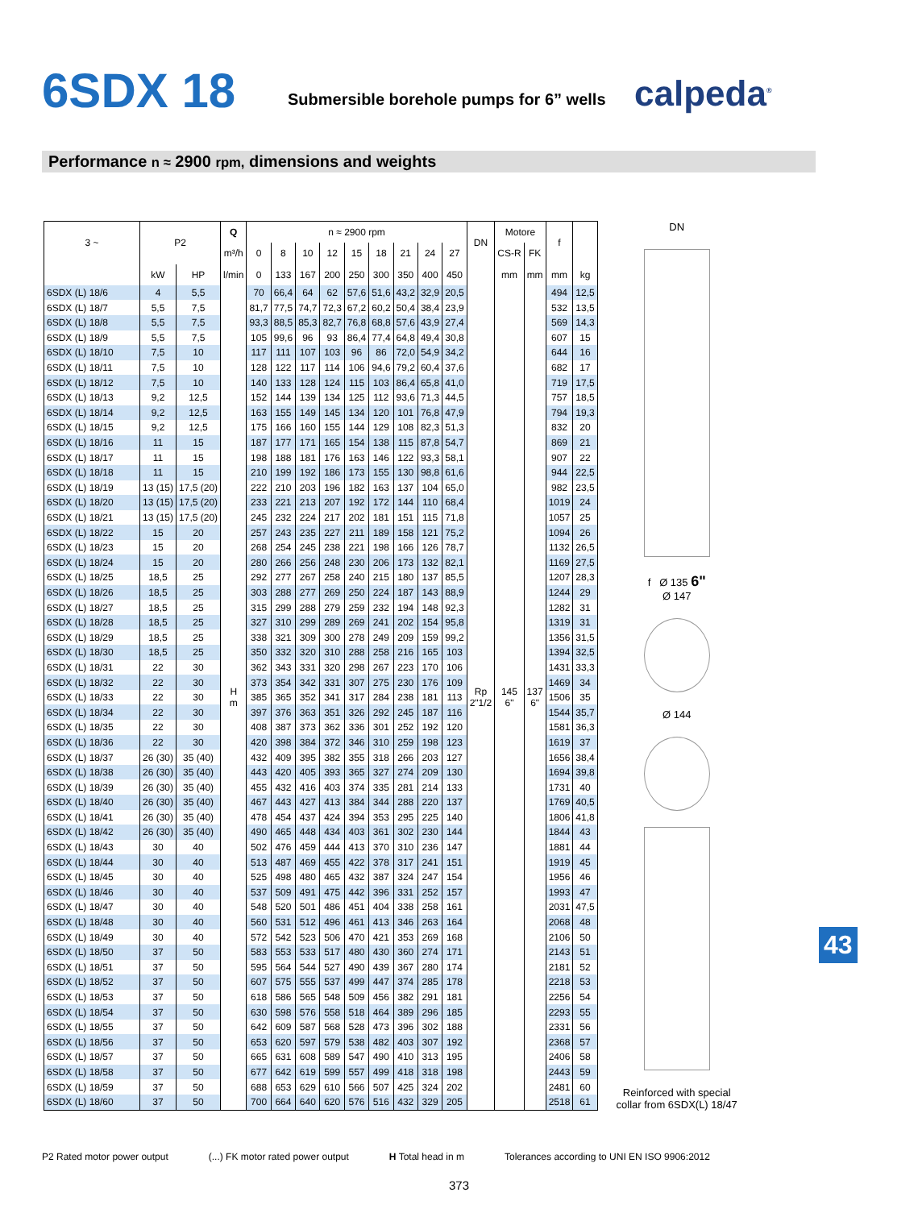6SDX 18
Submersible borehole pumps for 6” wells
calpeda<sup>®</sup>
Performance n ≈ 2900 rpm, dimensions and weights
| 3 ~ | P2 | | Q | n ≈ 2900 rpm | | | | | | | | | DN | Motore | | f | |
| --- | --- | --- | --- | --- | --- | --- | --- | --- | --- | --- | --- | --- | --- | --- | --- | --- | --- |
| | | | m³/h | 0 | 8 | 10 | 12 | 15 | 18 | 21 | 24 | 27 | | CS-R | FK | | |
| | kW | HP | l/min | 0 | 133 | 167 | 200 | 250 | 300 | 350 | 400 | 450 | | mm | mm | mm | kg |
| 6SDX (L) 18/6 | 4 | 5,5 | H m | 70 | 66,4 | 64 | 62 | 57,6 | 51,6 | 43,2 | 32,9 | 20,5 | Rp 2"1/2 | 145 6" | 137 6" | 494 | 12,5 |
| 6SDX (L) 18/7 | 5,5 | 7,5 | | 81,7 | 77,5 | 74,7 | 72,3 | 67,2 | 60,2 | 50,4 | 38,4 | 23,9 | | | | 532 | 13,5 |
| 6SDX (L) 18/8 | 5,5 | 7,5 | | 93,3 | 88,5 | 85,3 | 82,7 | 76,8 | 68,8 | 57,6 | 43,9 | 27,4 | | | | 569 | 14,3 |
| 6SDX (L) 18/9 | 5,5 | 7,5 | | 105 | 99,6 | 96 | 93 | 86,4 | 77,4 | 64,8 | 49,4 | 30,8 | | | | 607 | 15 |
| 6SDX (L) 18/10 | 7,5 | 10 | | 117 | 111 | 107 | 103 | 96 | 86 | 72,0 | 54,9 | 34,2 | | | | 644 | 16 |
| 6SDX (L) 18/11 | 7,5 | 10 | | 128 | 122 | 117 | 114 | 106 | 94,6 | 79,2 | 60,4 | 37,6 | | | | 682 | 17 |
| 6SDX (L) 18/12 | 7,5 | 10 | | 140 | 133 | 128 | 124 | 115 | 103 | 86,4 | 65,8 | 41,0 | | | | 719 | 17,5 |
| 6SDX (L) 18/13 | 9,2 | 12,5 | | 152 | 144 | 139 | 134 | 125 | 112 | 93,6 | 71,3 | 44,5 | | | | 757 | 18,5 |
| 6SDX (L) 18/14 | 9,2 | 12,5 | | 163 | 155 | 149 | 145 | 134 | 120 | 101 | 76,8 | 47,9 | | | | 794 | 19,3 |
| 6SDX (L) 18/15 | 9,2 | 12,5 | | 175 | 166 | 160 | 155 | 144 | 129 | 108 | 82,3 | 51,3 | | | | 832 | 20 |
| 6SDX (L) 18/16 | 11 | 15 | | 187 | 177 | 171 | 165 | 154 | 138 | 115 | 87,8 | 54,7 | | | | 869 | 21 |
| 6SDX (L) 18/17 | 11 | 15 | | 198 | 188 | 181 | 176 | 163 | 146 | 122 | 93,3 | 58,1 | | | | 907 | 22 |
| 6SDX (L) 18/18 | 11 | 15 | | 210 | 199 | 192 | 186 | 173 | 155 | 130 | 98,8 | 61,6 | | | | 944 | 22,5 |
| 6SDX (L) 18/19 | 13 (15) | 17,5 (20) | | 222 | 210 | 203 | 196 | 182 | 163 | 137 | 104 | 65,0 | | | | 982 | 23,5 |
| 6SDX (L) 18/20 | 13 (15) | 17,5 (20) | | 233 | 221 | 213 | 207 | 192 | 172 | 144 | 110 | 68,4 | | | | 1019 | 24 |
| 6SDX (L) 18/21 | 13 (15) | 17,5 (20) | | 245 | 232 | 224 | 217 | 202 | 181 | 151 | 115 | 71,8 | | | | 1057 | 25 |
| 6SDX (L) 18/22 | 15 | 20 | | 257 | 243 | 235 | 227 | 211 | 189 | 158 | 121 | 75,2 | | | | 1094 | 26 |
| 6SDX (L) 18/23 | 15 | 20 | | 268 | 254 | 245 | 238 | 221 | 198 | 166 | 126 | 78,7 | | | | 1132 | 26,5 |
| 6SDX (L) 18/24 | 15 | 20 | | 280 | 266 | 256 | 248 | 230 | 206 | 173 | 132 | 82,1 | | | | 1169 | 27,5 |
| 6SDX (L) 18/25 | 18,5 | 25 | | 292 | 277 | 267 | 258 | 240 | 215 | 180 | 137 | 85,5 | | | | 1207 | 28,3 |
| 6SDX (L) 18/26 | 18,5 | 25 | | 303 | 288 | 277 | 269 | 250 | 224 | 187 | 143 | 88,9 | | | | 1244 | 29 |
| 6SDX (L) 18/27 | 18,5 | 25 | | 315 | 299 | 288 | 279 | 259 | 232 | 194 | 148 | 92,3 | | | | 1282 | 31 |
| 6SDX (L) 18/28 | 18,5 | 25 | | 327 | 310 | 299 | 289 | 269 | 241 | 202 | 154 | 95,8 | | | | 1319 | 31 |
| 6SDX (L) 18/29 | 18,5 | 25 | | 338 | 321 | 309 | 300 | 278 | 249 | 209 | 159 | 99,2 | | | | 1356 | 31,5 |
| 6SDX (L) 18/30 | 18,5 | 25 | | 350 | 332 | 320 | 310 | 288 | 258 | 216 | 165 | 103 | | | | 1394 | 32,5 |
| 6SDX (L) 18/31 | 22 | 30 | | 362 | 343 | 331 | 320 | 298 | 267 | 223 | 170 | 106 | | | | 1431 | 33,3 |
| 6SDX (L) 18/32 | 22 | 30 | | 373 | 354 | 342 | 331 | 307 | 275 | 230 | 176 | 109 | | | | 1469 | 34 |
| 6SDX (L) 18/33 | 22 | 30 | | 385 | 365 | 352 | 341 | 317 | 284 | 238 | 181 | 113 | | | | 1506 | 35 |
| 6SDX (L) 18/34 | 22 | 30 | | 397 | 376 | 363 | 351 | 326 | 292 | 245 | 187 | 116 | | | | 1544 | 35,7 |
| 6SDX (L) 18/35 | 22 | 30 | | 408 | 387 | 373 | 362 | 336 | 301 | 252 | 192 | 120 | | | | 1581 | 36,3 |
| 6SDX (L) 18/36 | 22 | 30 | | 420 | 398 | 384 | 372 | 346 | 310 | 259 | 198 | 123 | | | | 1619 | 37 |
| 6SDX (L) 18/37 | 26 (30) | 35 (40) | | 432 | 409 | 395 | 382 | 355 | 318 | 266 | 203 | 127 | | | | 1656 | 38,4 |
| 6SDX (L) 18/38 | 26 (30) | 35 (40) | | 443 | 420 | 405 | 393 | 365 | 327 | 274 | 209 | 130 | | | | 1694 | 39,8 |
| 6SDX (L) 18/39 | 26 (30) | 35 (40) | | 455 | 432 | 416 | 403 | 374 | 335 | 281 | 214 | 133 | | | | 1731 | 40 |
| 6SDX (L) 18/40 | 26 (30) | 35 (40) | | 467 | 443 | 427 | 413 | 384 | 344 | 288 | 220 | 137 | | | | 1769 | 40,5 |
| 6SDX (L) 18/41 | 26 (30) | 35 (40) | | 478 | 454 | 437 | 424 | 394 | 353 | 295 | 225 | 140 | | | | 1806 | 41,8 |
| 6SDX (L) 18/42 | 26 (30) | 35 (40) | | 490 | 465 | 448 | 434 | 403 | 361 | 302 | 230 | 144 | | | | 1844 | 43 |
| 6SDX (L) 18/43 | 30 | 40 | | 502 | 476 | 459 | 444 | 413 | 370 | 310 | 236 | 147 | | | | 1881 | 44 |
| 6SDX (L) 18/44 | 30 | 40 | | 513 | 487 | 469 | 455 | 422 | 378 | 317 | 241 | 151 | | | | 1919 | 45 |
| 6SDX (L) 18/45 | 30 | 40 | | 525 | 498 | 480 | 465 | 432 | 387 | 324 | 247 | 154 | | | | 1956 | 46 |
| 6SDX (L) 18/46 | 30 | 40 | | 537 | 509 | 491 | 475 | 442 | 396 | 331 | 252 | 157 | | | | 1993 | 47 |
| 6SDX (L) 18/47 | 30 | 40 | | 548 | 520 | 501 | 486 | 451 | 404 | 338 | 258 | 161 | | | | 2031 | 47,5 |
| 6SDX (L) 18/48 | 30 | 40 | | 560 | 531 | 512 | 496 | 461 | 413 | 346 | 263 | 164 | | | | 2068 | 48 |
| 6SDX (L) 18/49 | 30 | 40 | | 572 | 542 | 523 | 506 | 470 | 421 | 353 | 269 | 168 | | | | 2106 | 50 |
| 6SDX (L) 18/50 | 37 | 50 | | 583 | 553 | 533 | 517 | 480 | 430 | 360 | 274 | 171 | | | | 2143 | 51 |
| 6SDX (L) 18/51 | 37 | 50 | | 595 | 564 | 544 | 527 | 490 | 439 | 367 | 280 | 174 | | | | 2181 | 52 |
| 6SDX (L) 18/52 | 37 | 50 | | 607 | 575 | 555 | 537 | 499 | 447 | 374 | 285 | 178 | | | | 2218 | 53 |
| 6SDX (L) 18/53 | 37 | 50 | | 618 | 586 | 565 | 548 | 509 | 456 | 382 | 291 | 181 | | | | 2256 | 54 |
| 6SDX (L) 18/54 | 37 | 50 | | 630 | 598 | 576 | 558 | 518 | 464 | 389 | 296 | 185 | | | | 2293 | 55 |
| 6SDX (L) 18/55 | 37 | 50 | | 642 | 609 | 587 | 568 | 528 | 473 | 396 | 302 | 188 | | | | 2331 | 56 |
| 6SDX (L) 18/56 | 37 | 50 | | 653 | 620 | 597 | 579 | 538 | 482 | 403 | 307 | 192 | | | | 2368 | 57 |
| 6SDX (L) 18/57 | 37 | 50 | | 665 | 631 | 608 | 589 | 547 | 490 | 410 | 313 | 195 | | | | 2406 | 58 |
| 6SDX (L) 18/58 | 37 | 50 | | 677 | 642 | 619 | 599 | 557 | 499 | 418 | 318 | 198 | | | | 2443 | 59 |
| 6SDX (L) 18/59 | 37 | 50 | | 688 | 653 | 629 | 610 | 566 | 507 | 425 | 324 | 202 | | | | 2481 | 60 |
| 6SDX (L) 18/60 | 37 | 50 | | 700 | 664 | 640 | 620 | 576 | 516 | 432 | 329 | 205 | | | | 2518 | 61 |
DN
f Ø 135 6"
Ø 147
Ø 144
Reinforced with special
collar from 6SDX(L) 18/47
P2 Rated motor power output (...) FK motor rated power output H Total head in m Tolerances according to UNI EN ISO 9906:2012
373
43